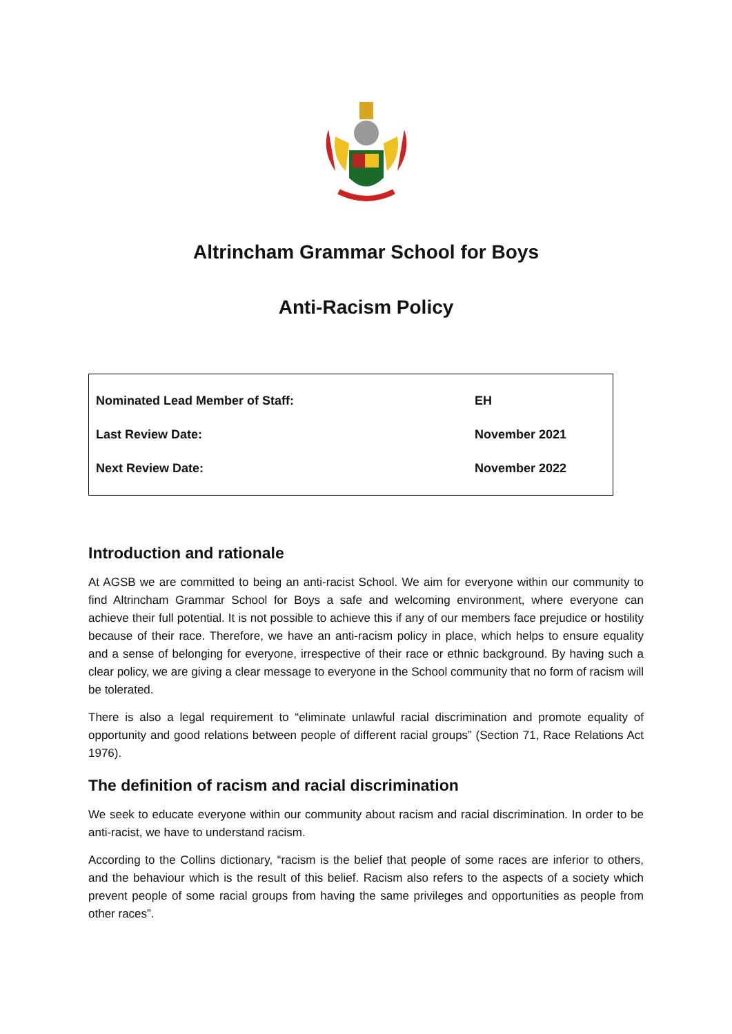Altrincham Grammar School for Boys
Anti-Racism Policy
| Nominated Lead Member of Staff: | EH |
| Last Review Date: | November 2021 |
| Next Review Date: | November 2022 |
Introduction and rationale
At AGSB we are committed to being an anti-racist School. We aim for everyone within our community to find Altrincham Grammar School for Boys a safe and welcoming environment, where everyone can achieve their full potential. It is not possible to achieve this if any of our members face prejudice or hostility because of their race. Therefore, we have an anti-racism policy in place, which helps to ensure equality and a sense of belonging for everyone, irrespective of their race or ethnic background. By having such a clear policy, we are giving a clear message to everyone in the School community that no form of racism will be tolerated.
There is also a legal requirement to “eliminate unlawful racial discrimination and promote equality of opportunity and good relations between people of different racial groups” (Section 71, Race Relations Act 1976).
The definition of racism and racial discrimination
We seek to educate everyone within our community about racism and racial discrimination. In order to be anti-racist, we have to understand racism.
According to the Collins dictionary, “racism is the belief that people of some races are inferior to others, and the behaviour which is the result of this belief. Racism also refers to the aspects of a society which prevent people of some racial groups from having the same privileges and opportunities as people from other races”.